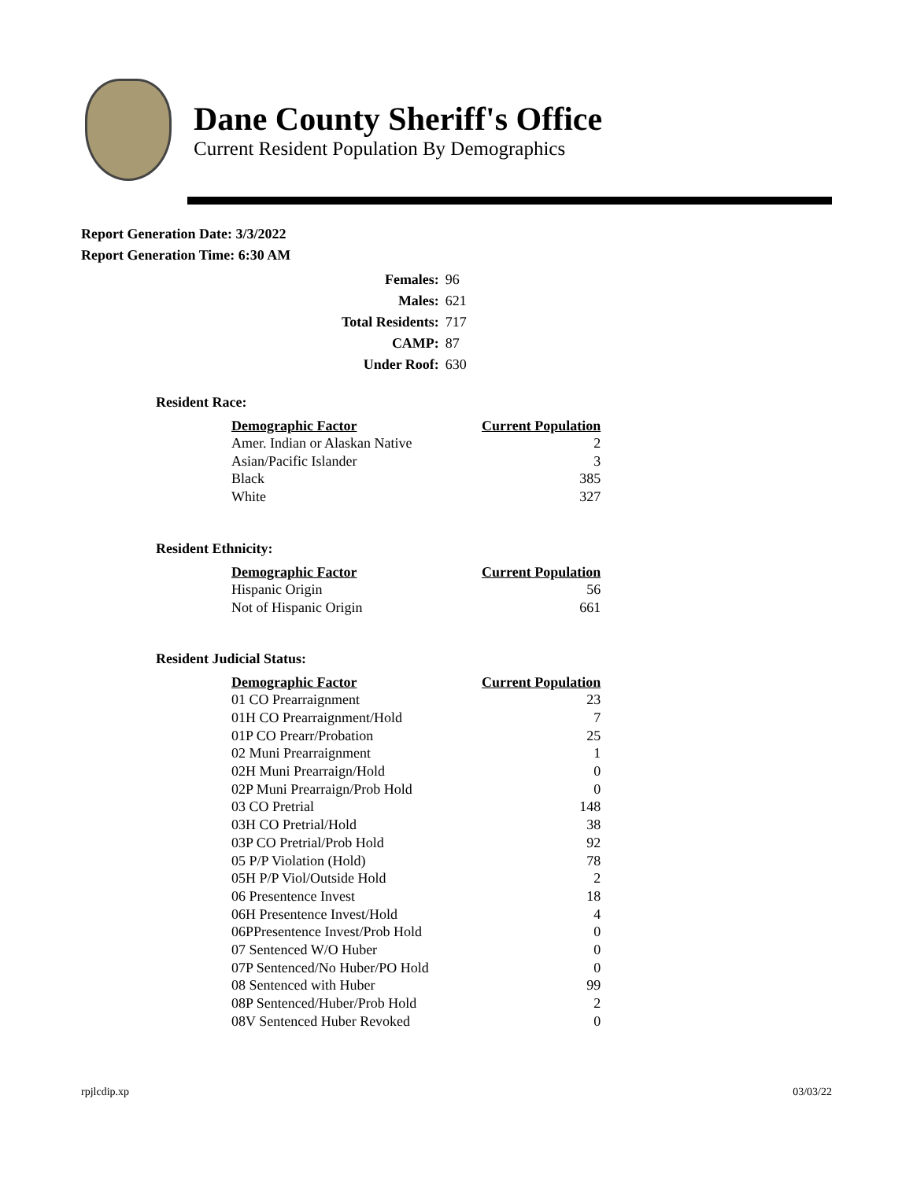Dane County Sheriff's Office
Current Resident Population By Demographics
Report Generation Date: 3/3/2022
Report Generation Time: 6:30 AM
| Females: | 96 |
| Males: | 621 |
| Total Residents: | 717 |
| CAMP: | 87 |
| Under Roof: | 630 |
Resident Race:
| Demographic Factor | Current Population |
| --- | --- |
| Amer. Indian or Alaskan Native | 2 |
| Asian/Pacific Islander | 3 |
| Black | 385 |
| White | 327 |
Resident Ethnicity:
| Demographic Factor | Current Population |
| --- | --- |
| Hispanic Origin | 56 |
| Not of Hispanic Origin | 661 |
Resident Judicial Status:
| Demographic Factor | Current Population |
| --- | --- |
| 01 CO Prearraignment | 23 |
| 01H CO Prearraignment/Hold | 7 |
| 01P CO Prearr/Probation | 25 |
| 02 Muni Prearraignment | 1 |
| 02H Muni Prearraign/Hold | 0 |
| 02P Muni Prearraign/Prob Hold | 0 |
| 03 CO Pretrial | 148 |
| 03H CO Pretrial/Hold | 38 |
| 03P CO Pretrial/Prob Hold | 92 |
| 05 P/P Violation (Hold) | 78 |
| 05H P/P Viol/Outside Hold | 2 |
| 06 Presentence Invest | 18 |
| 06H Presentence Invest/Hold | 4 |
| 06PPresentence Invest/Prob Hold | 0 |
| 07 Sentenced W/O Huber | 0 |
| 07P Sentenced/No Huber/PO Hold | 0 |
| 08 Sentenced with Huber | 99 |
| 08P Sentenced/Huber/Prob Hold | 2 |
| 08V Sentenced Huber Revoked | 0 |
rpjlcdip.xp 03/03/22